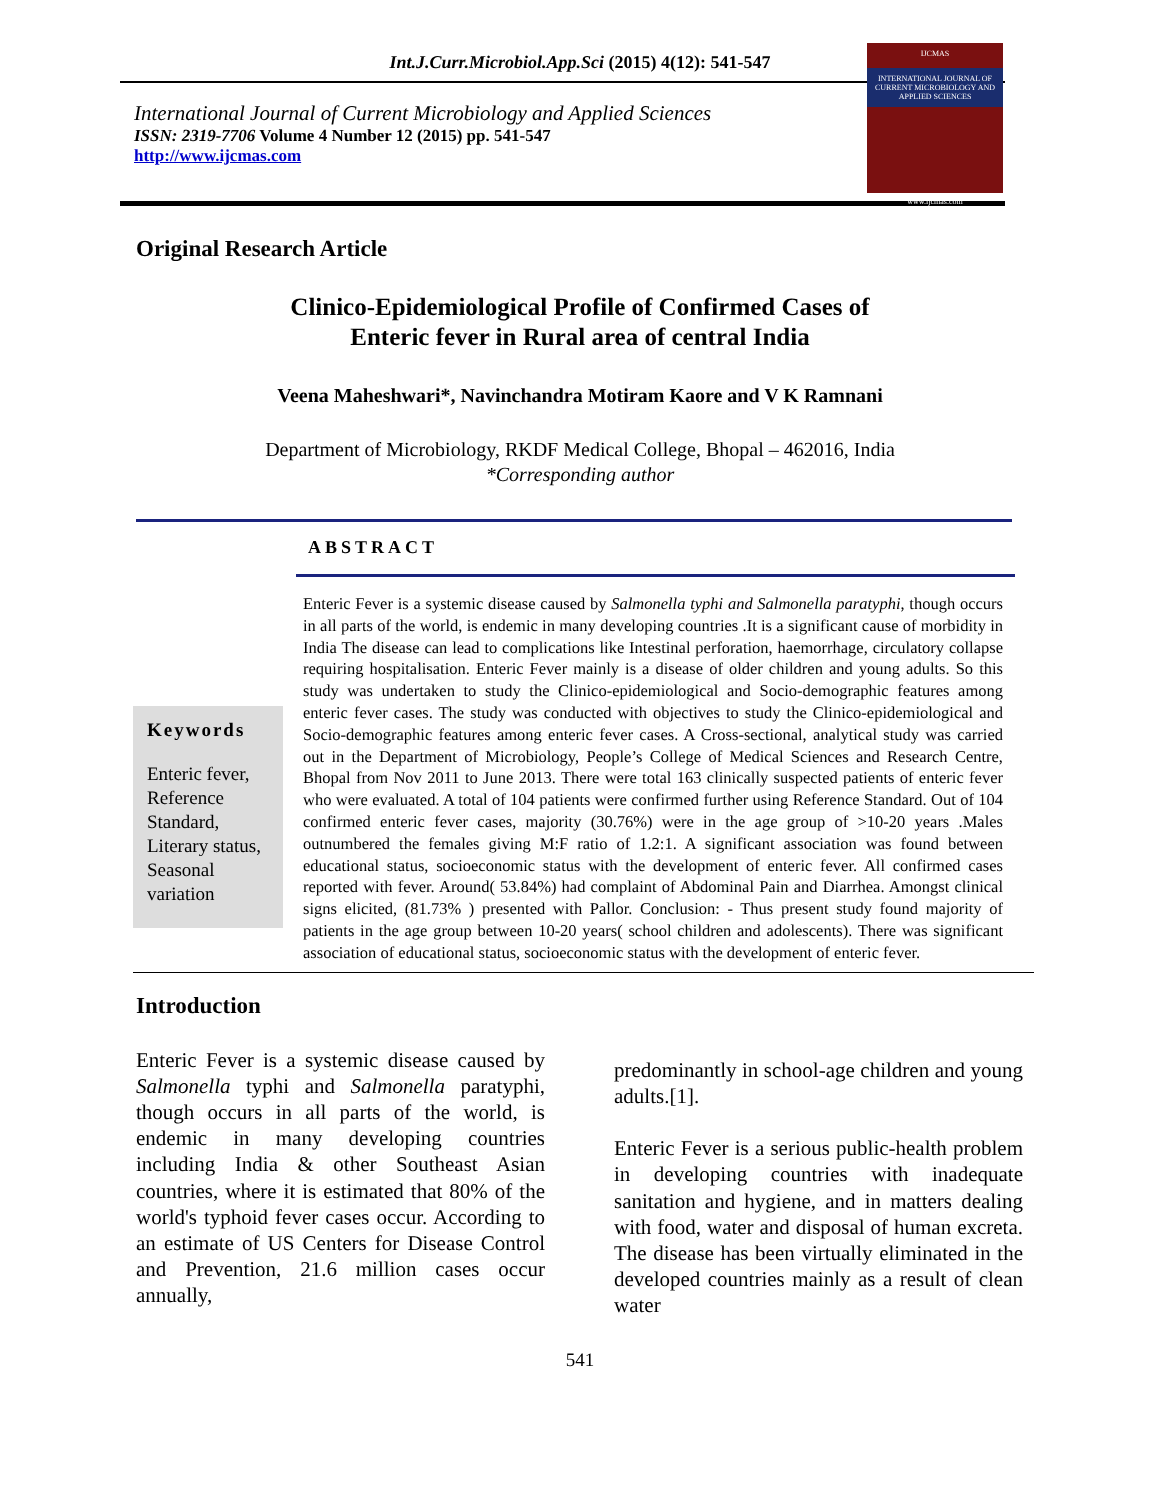Int.J.Curr.Microbiol.App.Sci (2015) 4(12): 541-547
International Journal of Current Microbiology and Applied Sciences
ISSN: 2319-7706 Volume 4 Number 12 (2015) pp. 541-547
http://www.ijcmas.com
IJCMAS
INTERNATIONAL JOURNAL OF CURRENT MICROBIOLOGY AND APPLIED SCIENCES
www.ijcmas.com
Original Research Article
Clinico-Epidemiological Profile of Confirmed Cases of
Enteric fever in Rural area of central India
Veena Maheshwari*, Navinchandra Motiram Kaore and V K Ramnani
Department of Microbiology, RKDF Medical College, Bhopal – 462016, India
*Corresponding author
ABSTRACT
Keywords
Enteric fever, Reference Standard, Literary status, Seasonal variation
Enteric Fever is a systemic disease caused by Salmonella typhi and Salmonella paratyphi, though occurs in all parts of the world, is endemic in many developing countries .It is a significant cause of morbidity in India The disease can lead to complications like Intestinal perforation, haemorrhage, circulatory collapse requiring hospitalisation. Enteric Fever mainly is a disease of older children and young adults. So this study was undertaken to study the Clinico-epidemiological and Socio-demographic features among enteric fever cases. The study was conducted with objectives to study the Clinico-epidemiological and Socio-demographic features among enteric fever cases. A Cross-sectional, analytical study was carried out in the Department of Microbiology, People’s College of Medical Sciences and Research Centre, Bhopal from Nov 2011 to June 2013. There were total 163 clinically suspected patients of enteric fever who were evaluated. A total of 104 patients were confirmed further using Reference Standard. Out of 104 confirmed enteric fever cases, majority (30.76%) were in the age group of >10-20 years .Males outnumbered the females giving M:F ratio of 1.2:1. A significant association was found between educational status, socioeconomic status with the development of enteric fever. All confirmed cases reported with fever. Around( 53.84%) had complaint of Abdominal Pain and Diarrhea. Amongst clinical signs elicited, (81.73% ) presented with Pallor. Conclusion: - Thus present study found majority of patients in the age group between 10-20 years( school children and adolescents). There was significant association of educational status, socioeconomic status with the development of enteric fever.
Introduction
Enteric Fever is a systemic disease caused by Salmonella typhi and Salmonella paratyphi, though occurs in all parts of the world, is endemic in many developing countries including India & other Southeast Asian countries, where it is estimated that 80% of the world's typhoid fever cases occur. According to an estimate of US Centers for Disease Control and Prevention, 21.6 million cases occur annually,
predominantly in school-age children and young adults.[1].
Enteric Fever is a serious public-health problem in developing countries with inadequate sanitation and hygiene, and in matters dealing with food, water and disposal of human excreta. The disease has been virtually eliminated in the developed countries mainly as a result of clean water
541